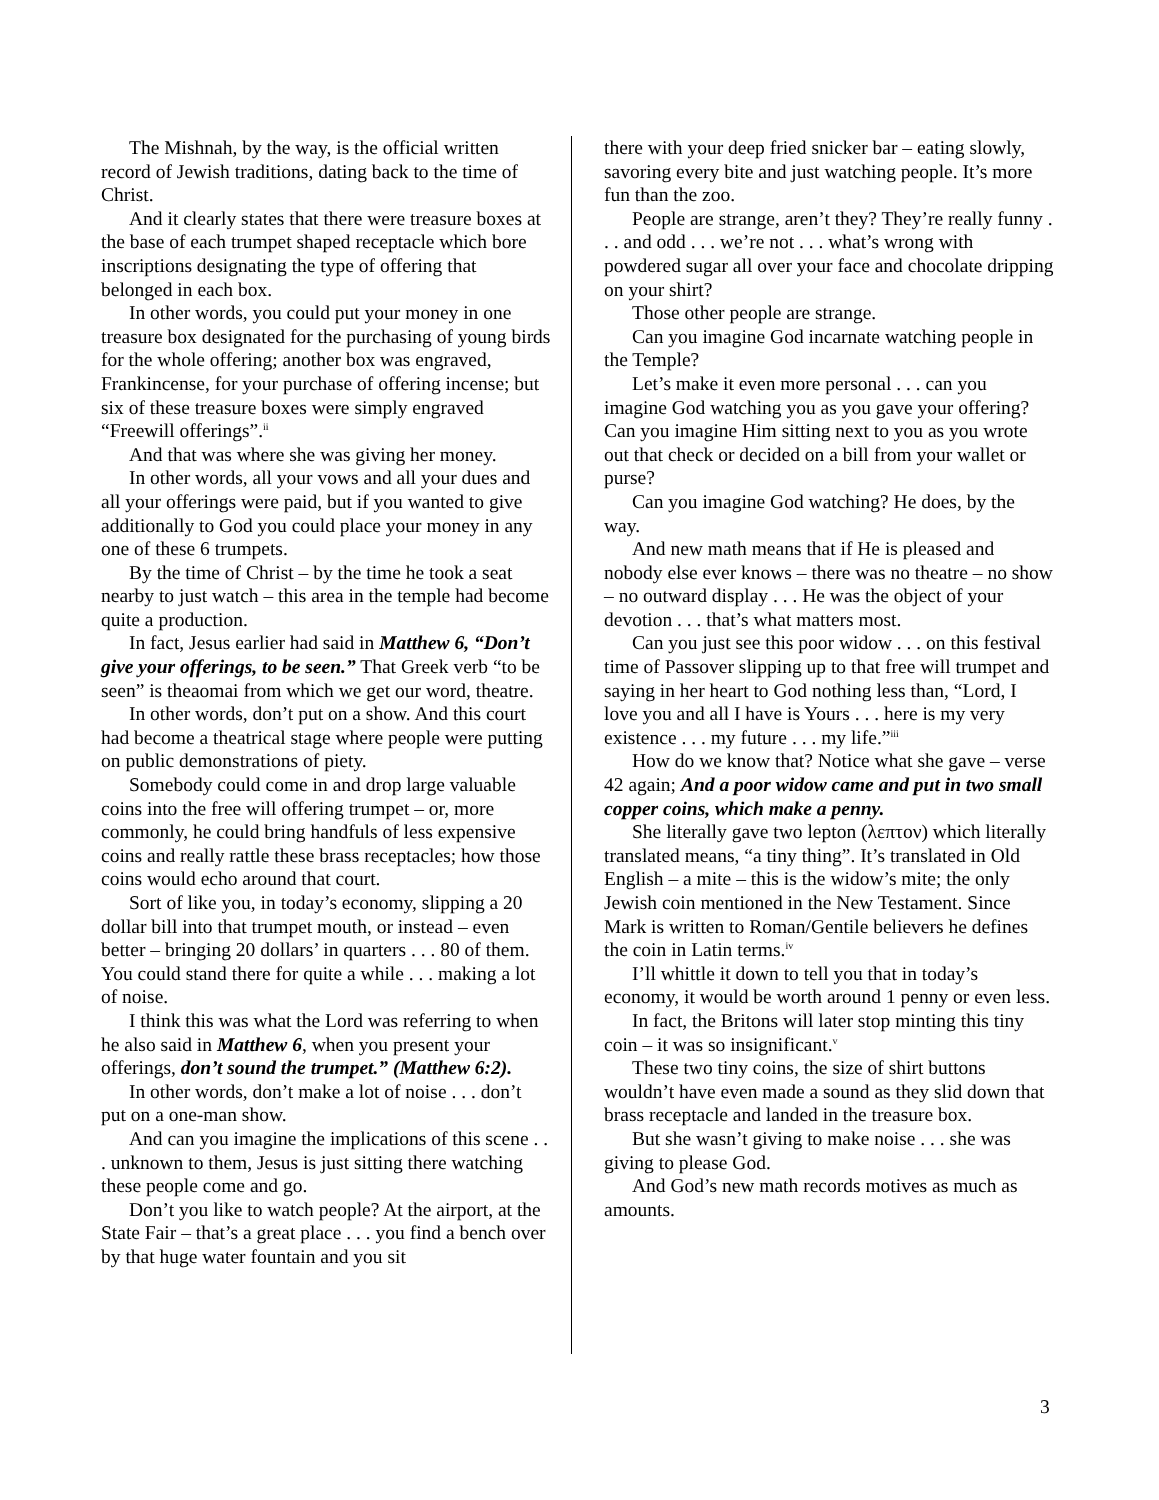The Mishnah, by the way, is the official written record of Jewish traditions, dating back to the time of Christ.
And it clearly states that there were treasure boxes at the base of each trumpet shaped receptacle which bore inscriptions designating the type of offering that belonged in each box.
In other words, you could put your money in one treasure box designated for the purchasing of young birds for the whole offering; another box was engraved, Frankincense, for your purchase of offering incense; but six of these treasure boxes were simply engraved “Freewill offerings”.<sup>ii</sup>
And that was where she was giving her money.
In other words, all your vows and all your dues and all your offerings were paid, but if you wanted to give additionally to God you could place your money in any one of these 6 trumpets.
By the time of Christ – by the time he took a seat nearby to just watch – this area in the temple had become quite a production.
In fact, Jesus earlier had said in Matthew 6, “Don’t give your offerings, to be seen.” That Greek verb “to be seen” is theaomai from which we get our word, theatre.
In other words, don’t put on a show. And this court had become a theatrical stage where people were putting on public demonstrations of piety.
Somebody could come in and drop large valuable coins into the free will offering trumpet – or, more commonly, he could bring handfuls of less expensive coins and really rattle these brass receptacles; how those coins would echo around that court.
Sort of like you, in today’s economy, slipping a 20 dollar bill into that trumpet mouth, or instead – even better – bringing 20 dollars’ in quarters . . . 80 of them. You could stand there for quite a while . . . making a lot of noise.
I think this was what the Lord was referring to when he also said in Matthew 6, when you present your offerings, don’t sound the trumpet.” (Matthew 6:2).
In other words, don’t make a lot of noise . . . don’t put on a one-man show.
And can you imagine the implications of this scene . . . unknown to them, Jesus is just sitting there watching these people come and go.
Don’t you like to watch people? At the airport, at the State Fair – that’s a great place . . . you find a bench over by that huge water fountain and you sit
there with your deep fried snicker bar – eating slowly, savoring every bite and just watching people. It’s more fun than the zoo.
People are strange, aren’t they? They’re really funny . . . and odd . . . we’re not . . . what’s wrong with powdered sugar all over your face and chocolate dripping on your shirt?
Those other people are strange.
Can you imagine God incarnate watching people in the Temple?
Let’s make it even more personal . . . can you imagine God watching you as you gave your offering? Can you imagine Him sitting next to you as you wrote out that check or decided on a bill from your wallet or purse?
Can you imagine God watching? He does, by the way.
And new math means that if He is pleased and nobody else ever knows – there was no theatre – no show – no outward display . . . He was the object of your devotion . . . that’s what matters most.
Can you just see this poor widow . . . on this festival time of Passover slipping up to that free will trumpet and saying in her heart to God nothing less than, “Lord, I love you and all I have is Yours . . . here is my very existence . . . my future . . . my life.”<sup>iii</sup>
How do we know that? Notice what she gave – verse 42 again; And a poor widow came and put in two small copper coins, which make a penny.
She literally gave two lepton (λεπτον) which literally translated means, “a tiny thing”. It’s translated in Old English – a mite – this is the widow’s mite; the only Jewish coin mentioned in the New Testament. Since Mark is written to Roman/Gentile believers he defines the coin in Latin terms.<sup>iv</sup>
I’ll whittle it down to tell you that in today’s economy, it would be worth around 1 penny or even less.
In fact, the Britons will later stop minting this tiny coin – it was so insignificant.<sup>v</sup>
These two tiny coins, the size of shirt buttons wouldn’t have even made a sound as they slid down that brass receptacle and landed in the treasure box.
But she wasn’t giving to make noise . . . she was giving to please God.
And God’s new math records motives as much as amounts.
3